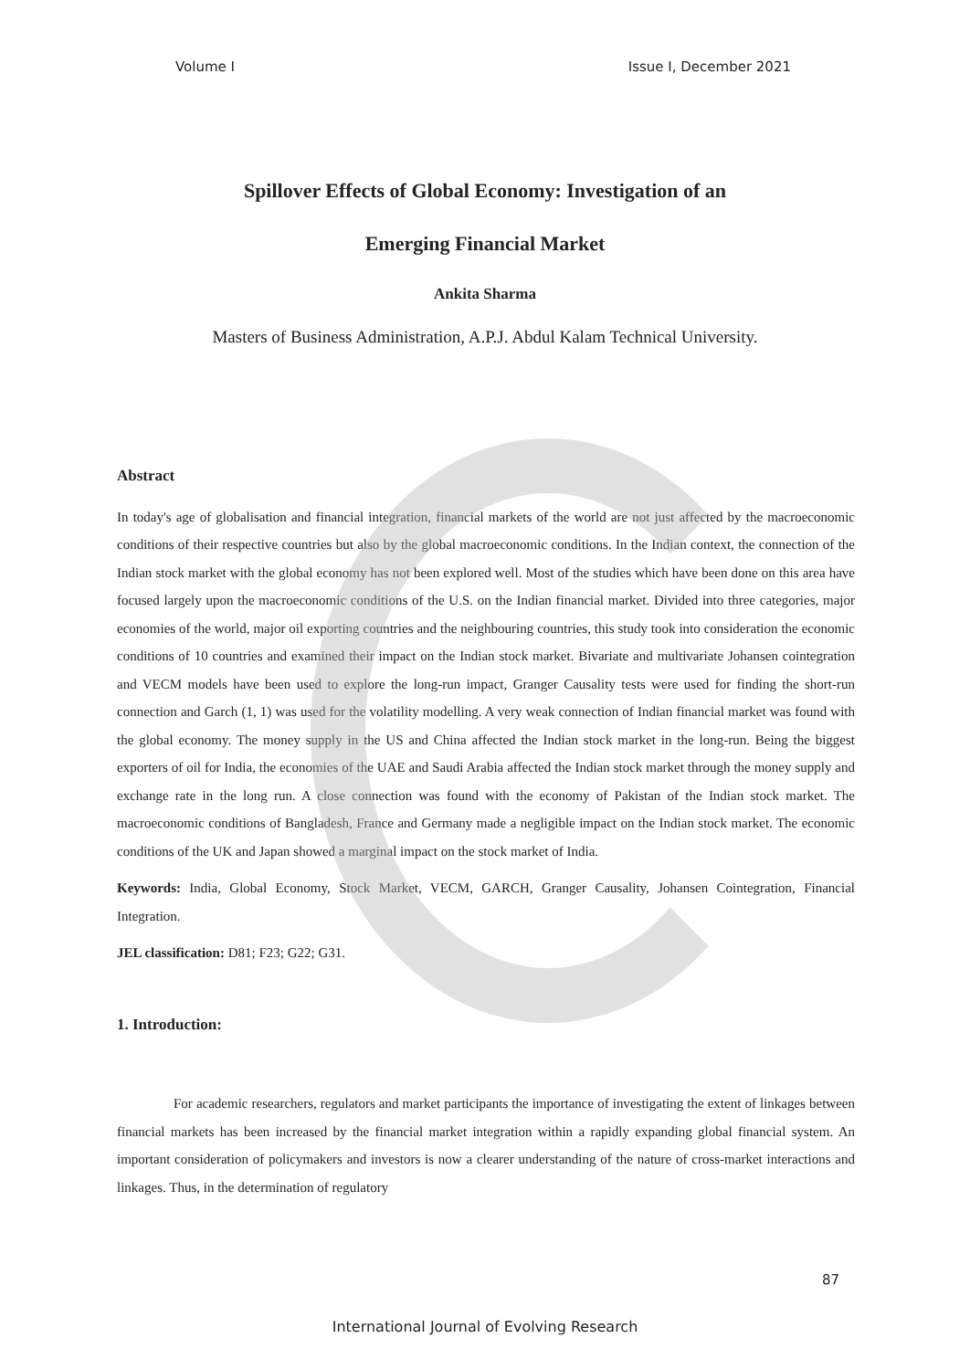Volume I Issue I, December 2021
Spillover Effects of Global Economy: Investigation of an
Emerging Financial Market
Ankita Sharma
Masters of Business Administration, A.P.J. Abdul Kalam Technical University.
Abstract
In today's age of globalisation and financial integration, financial markets of the world are not just affected by the macroeconomic conditions of their respective countries but also by the global macroeconomic conditions. In the Indian context, the connection of the Indian stock market with the global economy has not been explored well. Most of the studies which have been done on this area have focused largely upon the macroeconomic conditions of the U.S. on the Indian financial market. Divided into three categories, major economies of the world, major oil exporting countries and the neighbouring countries, this study took into consideration the economic conditions of 10 countries and examined their impact on the Indian stock market. Bivariate and multivariate Johansen cointegration and VECM models have been used to explore the long-run impact, Granger Causality tests were used for finding the short-run connection and Garch (1, 1) was used for the volatility modelling. A very weak connection of Indian financial market was found with the global economy. The money supply in the US and China affected the Indian stock market in the long-run. Being the biggest exporters of oil for India, the economies of the UAE and Saudi Arabia affected the Indian stock market through the money supply and exchange rate in the long run. A close connection was found with the economy of Pakistan of the Indian stock market. The macroeconomic conditions of Bangladesh, France and Germany made a negligible impact on the Indian stock market. The economic conditions of the UK and Japan showed a marginal impact on the stock market of India.
Keywords: India, Global Economy, Stock Market, VECM, GARCH, Granger Causality, Johansen Cointegration, Financial Integration.
JEL classification: D81; F23; G22; G31.
1. Introduction:
For academic researchers, regulators and market participants the importance of investigating the extent of linkages between financial markets has been increased by the financial market integration within a rapidly expanding global financial system. An important consideration of policymakers and investors is now a clearer understanding of the nature of cross-market interactions and linkages. Thus, in the determination of regulatory
87
International Journal of Evolving Research